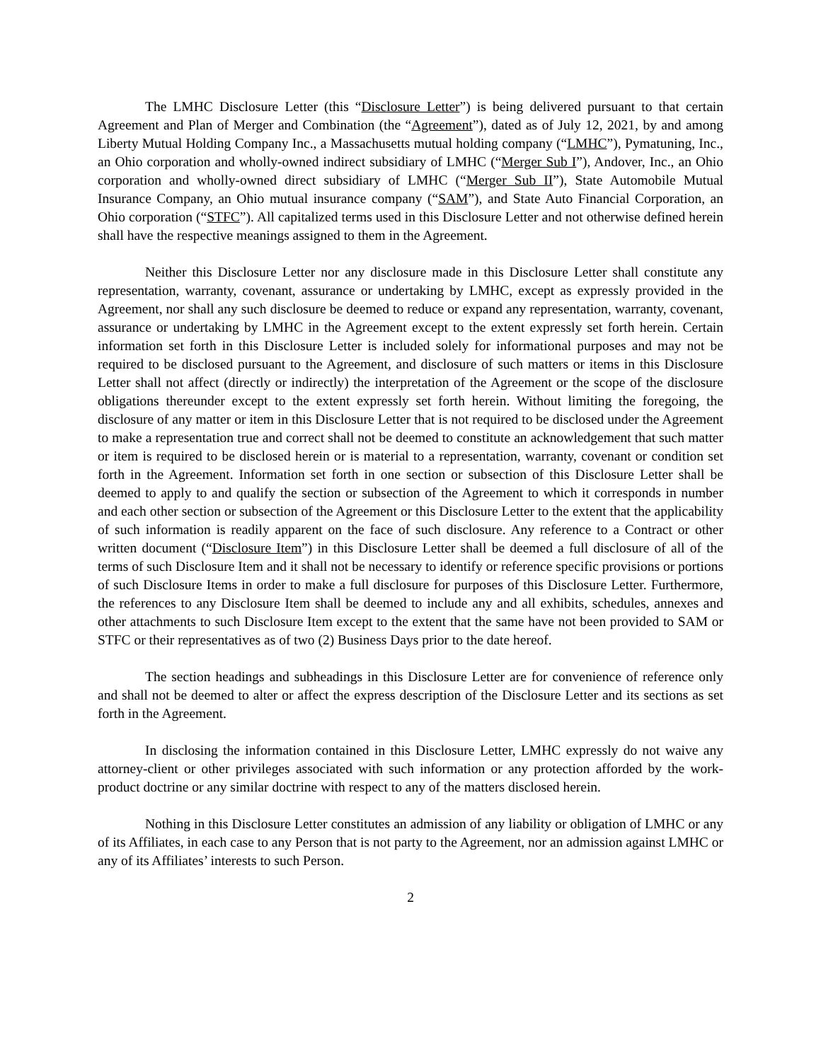The LMHC Disclosure Letter (this “Disclosure Letter”) is being delivered pursuant to that certain Agreement and Plan of Merger and Combination (the “Agreement”), dated as of July 12, 2021, by and among Liberty Mutual Holding Company Inc., a Massachusetts mutual holding company (“LMHC”), Pymatuning, Inc., an Ohio corporation and wholly-owned indirect subsidiary of LMHC (“Merger Sub I”), Andover, Inc., an Ohio corporation and wholly-owned direct subsidiary of LMHC (“Merger Sub II”), State Automobile Mutual Insurance Company, an Ohio mutual insurance company (“SAM”), and State Auto Financial Corporation, an Ohio corporation (“STFC”). All capitalized terms used in this Disclosure Letter and not otherwise defined herein shall have the respective meanings assigned to them in the Agreement.
Neither this Disclosure Letter nor any disclosure made in this Disclosure Letter shall constitute any representation, warranty, covenant, assurance or undertaking by LMHC, except as expressly provided in the Agreement, nor shall any such disclosure be deemed to reduce or expand any representation, warranty, covenant, assurance or undertaking by LMHC in the Agreement except to the extent expressly set forth herein. Certain information set forth in this Disclosure Letter is included solely for informational purposes and may not be required to be disclosed pursuant to the Agreement, and disclosure of such matters or items in this Disclosure Letter shall not affect (directly or indirectly) the interpretation of the Agreement or the scope of the disclosure obligations thereunder except to the extent expressly set forth herein. Without limiting the foregoing, the disclosure of any matter or item in this Disclosure Letter that is not required to be disclosed under the Agreement to make a representation true and correct shall not be deemed to constitute an acknowledgement that such matter or item is required to be disclosed herein or is material to a representation, warranty, covenant or condition set forth in the Agreement. Information set forth in one section or subsection of this Disclosure Letter shall be deemed to apply to and qualify the section or subsection of the Agreement to which it corresponds in number and each other section or subsection of the Agreement or this Disclosure Letter to the extent that the applicability of such information is readily apparent on the face of such disclosure. Any reference to a Contract or other written document (“Disclosure Item”) in this Disclosure Letter shall be deemed a full disclosure of all of the terms of such Disclosure Item and it shall not be necessary to identify or reference specific provisions or portions of such Disclosure Items in order to make a full disclosure for purposes of this Disclosure Letter. Furthermore, the references to any Disclosure Item shall be deemed to include any and all exhibits, schedules, annexes and other attachments to such Disclosure Item except to the extent that the same have not been provided to SAM or STFC or their representatives as of two (2) Business Days prior to the date hereof.
The section headings and subheadings in this Disclosure Letter are for convenience of reference only and shall not be deemed to alter or affect the express description of the Disclosure Letter and its sections as set forth in the Agreement.
In disclosing the information contained in this Disclosure Letter, LMHC expressly do not waive any attorney-client or other privileges associated with such information or any protection afforded by the work-product doctrine or any similar doctrine with respect to any of the matters disclosed herein.
Nothing in this Disclosure Letter constitutes an admission of any liability or obligation of LMHC or any of its Affiliates, in each case to any Person that is not party to the Agreement, nor an admission against LMHC or any of its Affiliates’ interests to such Person.
2